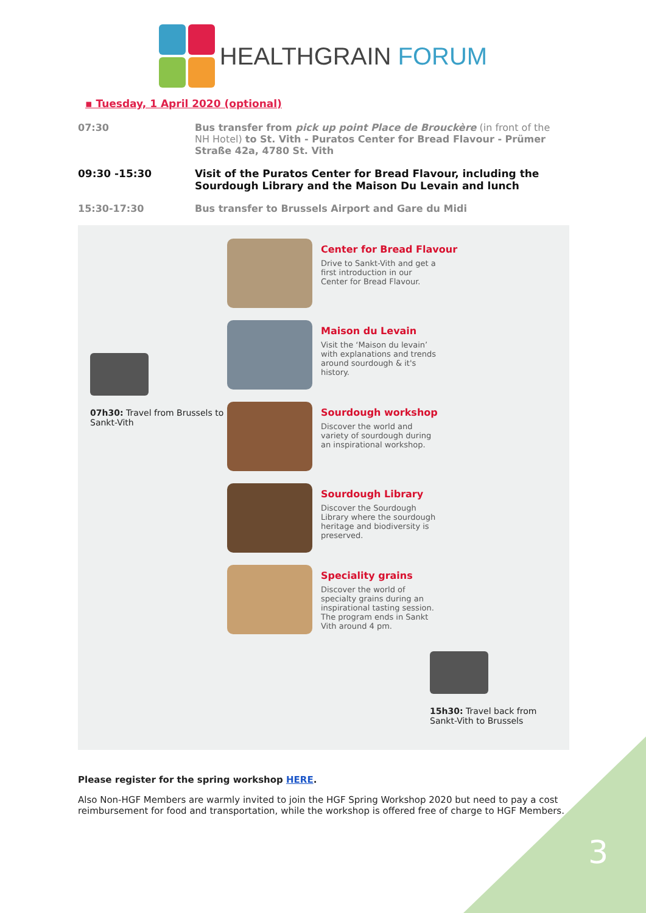HEALTHGRAIN FORUM
▪ Tuesday, 1 April 2020 (optional)
| 07:30 | Bus transfer from pick up point Place de Brouckère (in front of the NH Hotel) to St. Vith - Puratos Center for Bread Flavour - Prümer Straße 42a, 4780 St. Vith |
| 09:30 -15:30 | Visit of the Puratos Center for Bread Flavour, including the Sourdough Library and the Maison Du Levain and lunch |
| 15:30-17:30 | Bus transfer to Brussels Airport and Gare du Midi |
07h30: Travel from Brussels to Sankt-Vith
Center for Bread Flavour
Drive to Sankt-Vith and get a first introduction in our Center for Bread Flavour.
Maison du Levain
Visit the ‘Maison du levain’ with explanations and trends around sourdough & it's history.
Sourdough workshop
Discover the world and variety of sourdough during an inspirational workshop.
Sourdough Library
Discover the Sourdough Library where the sourdough heritage and biodiversity is preserved.
Speciality grains
Discover the world of specialty grains during an inspirational tasting session.
The program ends in Sankt Vith around 4 pm.
15h30: Travel back from
Sankt-Vith to Brussels
Please register for the spring workshop HERE.
Also Non-HGF Members are warmly invited to join the HGF Spring Workshop 2020 but need to pay a cost reimbursement for food and transportation, while the workshop is offered free of charge to HGF Members.
3